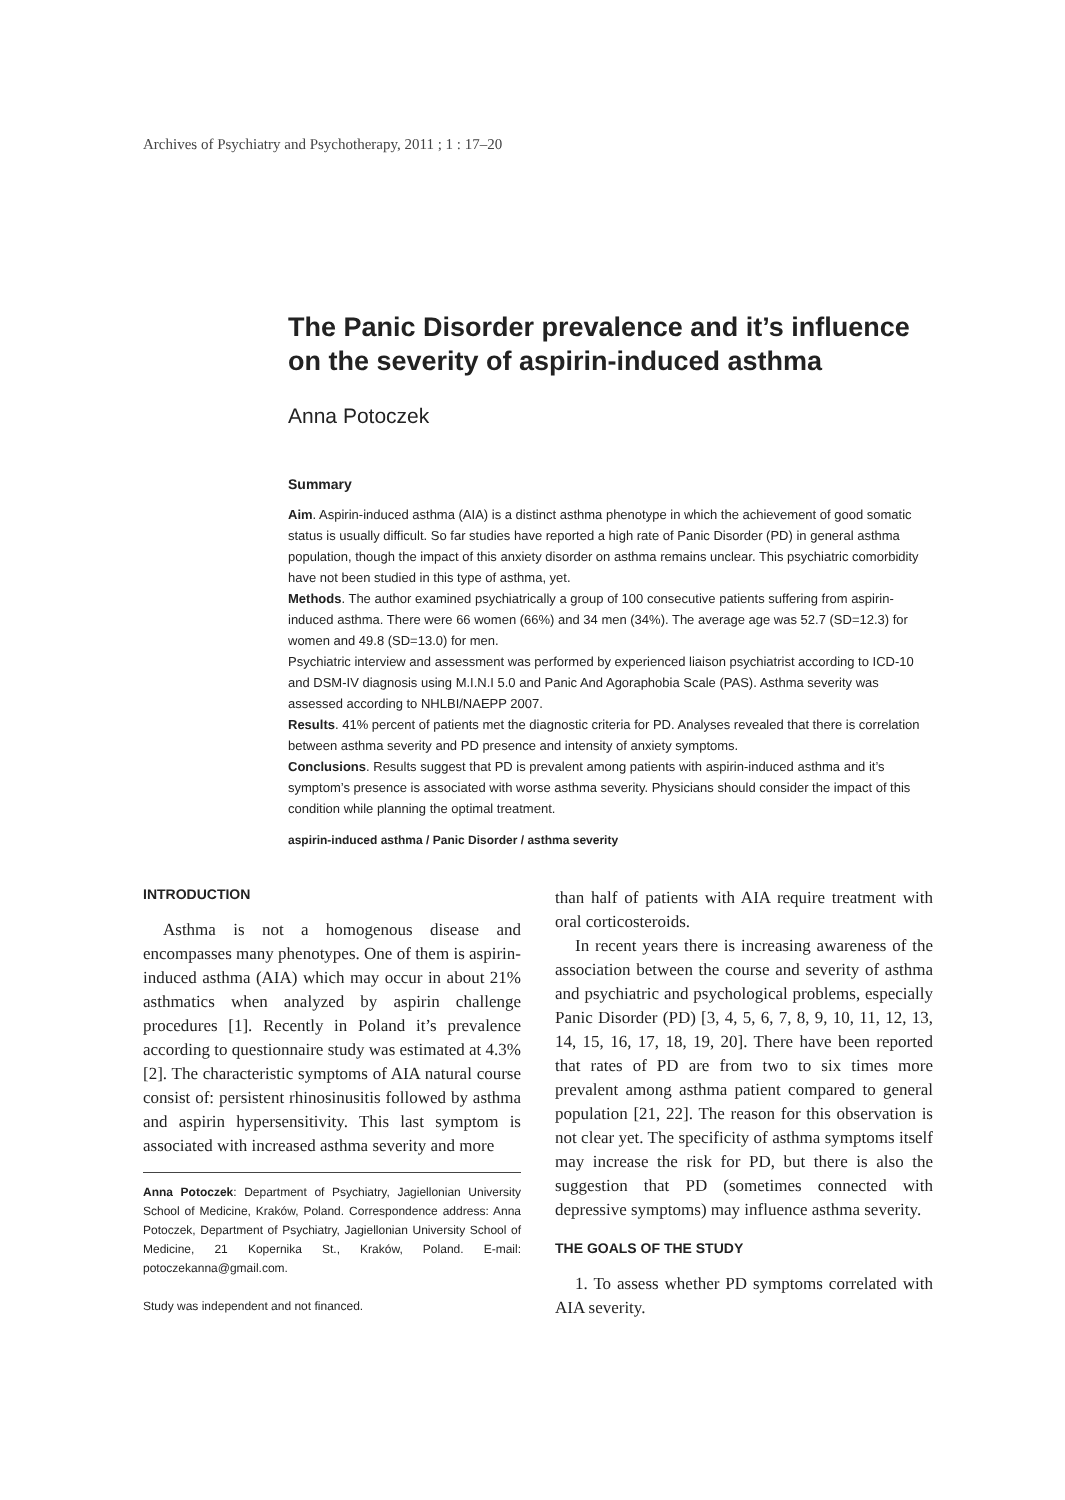Archives of Psychiatry and Psychotherapy, 2011 ; 1 : 17–20
The Panic Disorder prevalence and it’s influence
on the severity of aspirin-induced asthma
Anna Potoczek
Summary
Aim. Aspirin-induced asthma (AIA) is a distinct asthma phenotype in which the achievement of good somatic status is usually difficult. So far studies have reported a high rate of Panic Disorder (PD) in general asthma population, though the impact of this anxiety disorder on asthma remains unclear. This psychiatric comorbidity have not been studied in this type of asthma, yet.
Methods. The author examined psychiatrically a group of 100 consecutive patients suffering from aspirin-induced asthma. There were 66 women (66%) and 34 men (34%). The average age was 52.7 (SD=12.3) for women and 49.8 (SD=13.0) for men.
Psychiatric interview and assessment was performed by experienced liaison psychiatrist according to ICD-10 and DSM-IV diagnosis using M.I.N.I 5.0 and Panic And Agoraphobia Scale (PAS). Asthma severity was assessed according to NHLBI/NAEPP 2007.
Results. 41% percent of patients met the diagnostic criteria for PD. Analyses revealed that there is correlation between asthma severity and PD presence and intensity of anxiety symptoms.
Conclusions. Results suggest that PD is prevalent among patients with aspirin-induced asthma and it’s symptom’s presence is associated with worse asthma severity. Physicians should consider the impact of this condition while planning the optimal treatment.
aspirin-induced asthma / Panic Disorder / asthma severity
INTRODUCTION
Asthma is not a homogenous disease and encompasses many phenotypes. One of them is aspirin-induced asthma (AIA) which may occur in about 21% asthmatics when analyzed by aspirin challenge procedures [1]. Recently in Poland it’s prevalence according to questionnaire study was estimated at 4.3% [2]. The characteristic symptoms of AIA natural course consist of: persistent rhinosinusitis followed by asthma and aspirin hypersensitivity. This last symptom is associated with increased asthma severity and more
Anna Potoczek: Department of Psychiatry, Jagiellonian University School of Medicine, Kraków, Poland. Correspondence address: Anna Potoczek, Department of Psychiatry, Jagiellonian University School of Medicine, 21 Kopernika St., Kraków, Poland. E-mail: potoczekanna@gmail.com.
Study was independent and not financed.
than half of patients with AIA require treatment with oral corticosteroids.
In recent years there is increasing awareness of the association between the course and severity of asthma and psychiatric and psychological problems, especially Panic Disorder (PD) [3, 4, 5, 6, 7, 8, 9, 10, 11, 12, 13, 14, 15, 16, 17, 18, 19, 20]. There have been reported that rates of PD are from two to six times more prevalent among asthma patient compared to general population [21, 22]. The reason for this observation is not clear yet. The specificity of asthma symptoms itself may increase the risk for PD, but there is also the suggestion that PD (sometimes connected with depressive symptoms) may influence asthma severity.
THE GOALS OF THE STUDY
1. To assess whether PD symptoms correlated with AIA severity.